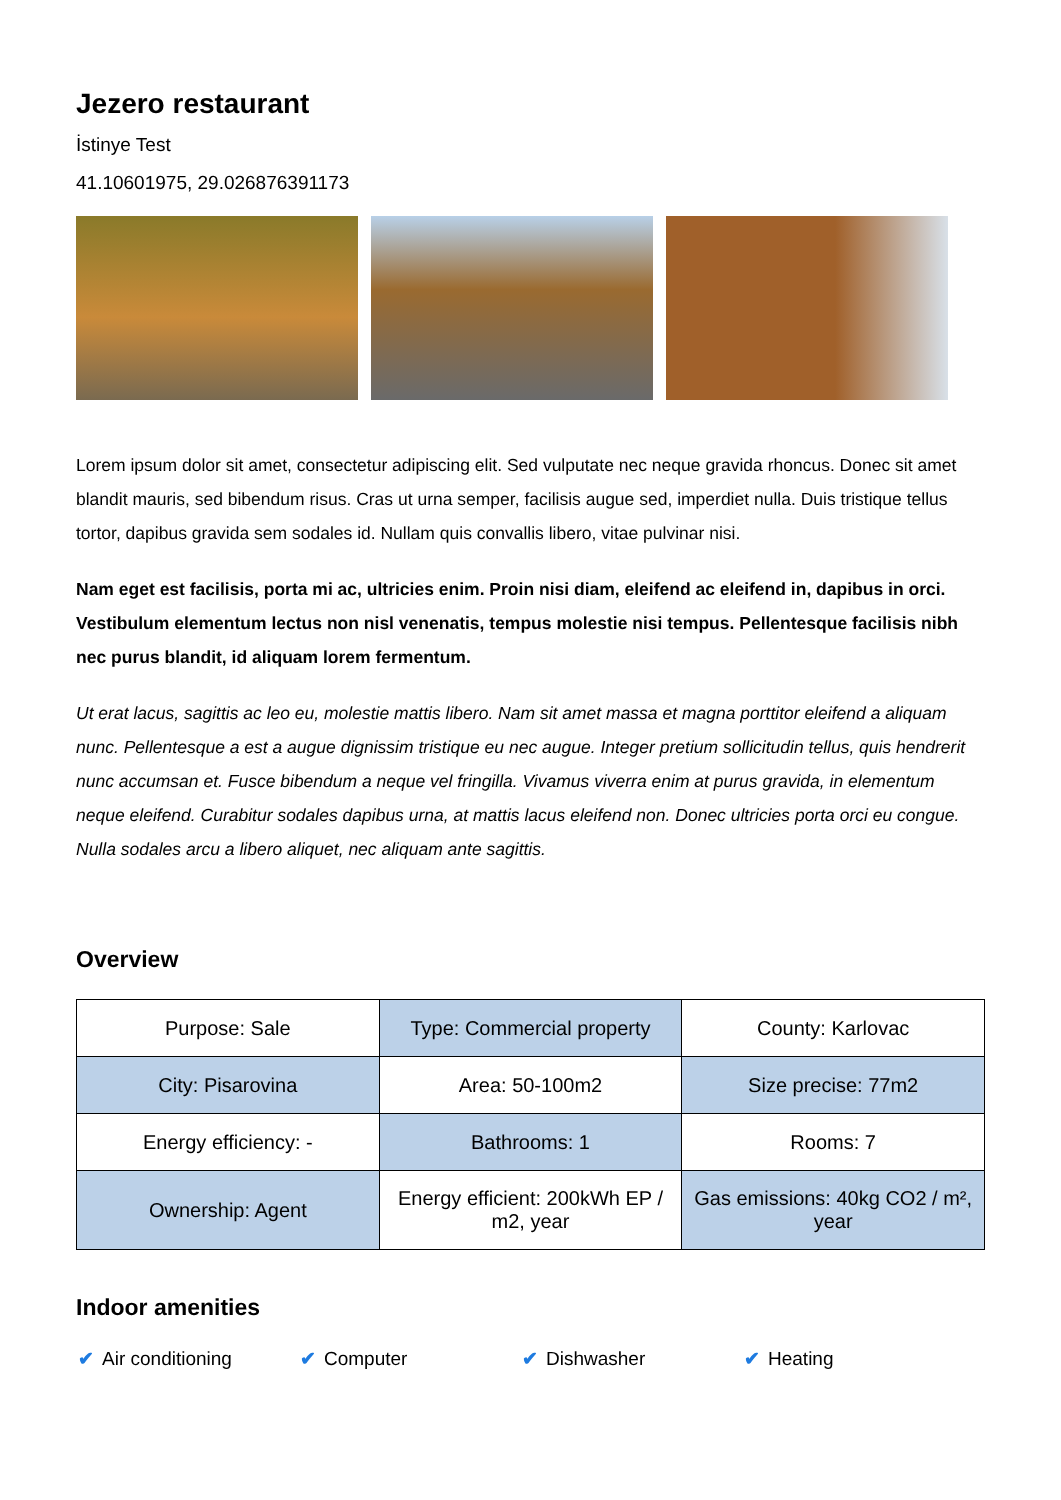Jezero restaurant
İstinye Test
41.10601975, 29.026876391173
Lorem ipsum dolor sit amet, consectetur adipiscing elit. Sed vulputate nec neque gravida rhoncus. Donec sit amet blandit mauris, sed bibendum risus. Cras ut urna semper, facilisis augue sed, imperdiet nulla. Duis tristique tellus tortor, dapibus gravida sem sodales id. Nullam quis convallis libero, vitae pulvinar nisi.
Nam eget est facilisis, porta mi ac, ultricies enim. Proin nisi diam, eleifend ac eleifend in, dapibus in orci. Vestibulum elementum lectus non nisl venenatis, tempus molestie nisi tempus. Pellentesque facilisis nibh nec purus blandit, id aliquam lorem fermentum.
Ut erat lacus, sagittis ac leo eu, molestie mattis libero. Nam sit amet massa et magna porttitor eleifend a aliquam nunc. Pellentesque a est a augue dignissim tristique eu nec augue. Integer pretium sollicitudin tellus, quis hendrerit nunc accumsan et. Fusce bibendum a neque vel fringilla. Vivamus viverra enim at purus gravida, in elementum neque eleifend. Curabitur sodales dapibus urna, at mattis lacus eleifend non. Donec ultricies porta orci eu congue. Nulla sodales arcu a libero aliquet, nec aliquam ante sagittis.
Overview
| Purpose: Sale | Type: Commercial property | County: Karlovac |
| City: Pisarovina | Area: 50-100m2 | Size precise: 77m2 |
| Energy efficiency: - | Bathrooms: 1 | Rooms: 7 |
| Ownership: Agent | Energy efficient: 200kWh EP / m2, year | Gas emissions: 40kg CO2 / m², year |
Indoor amenities
✔ Air conditioning ✔ Computer ✔ Dishwasher ✔ Heating